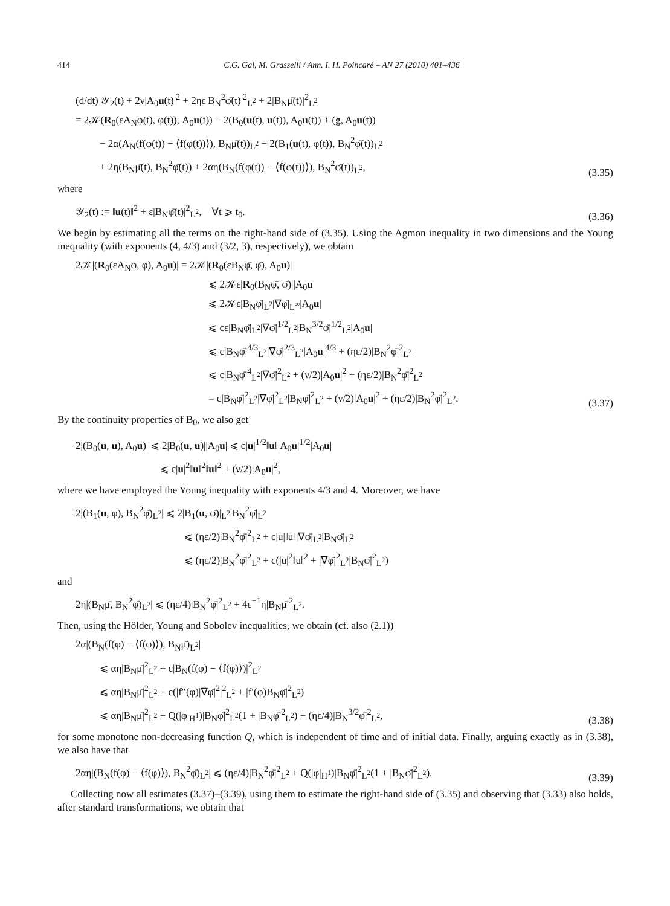414 C.G. Gal, M. Grasselli / Ann. I. H. Poincaré – AN 27 (2010) 401–436
(d/dt) 𝒴<sub>2</sub>(t) + 2ν|A<sub>0</sub>u(t)|<sup>2</sup> + 2ηε|B<sub>N</sub><sup>2</sup>φ̄(t)|<sup>2</sup><sub>L<sup>2</sup></sub> + 2|B<sub>N</sub>μ̄(t)|<sup>2</sup><sub>L<sup>2</sup></sub>
= 2𝒦(R<sub>0</sub>(εA<sub>N</sub>φ(t), φ(t)), A<sub>0</sub>u(t)) − 2(B<sub>0</sub>(u(t), u(t)), A<sub>0</sub>u(t)) + (g, A<sub>0</sub>u(t))
− 2α(A<sub>N</sub>(f(φ(t)) − ⟨f(φ(t))⟩), B<sub>N</sub>μ̄(t))<sub>L<sup>2</sup></sub> − 2(B<sub>1</sub>(u(t), φ(t)), B<sub>N</sub><sup>2</sup>φ̄(t))<sub>L<sup>2</sup></sub>
+ 2η(B<sub>N</sub>μ̄(t), B<sub>N</sub><sup>2</sup>φ̄(t)) + 2αη(B<sub>N</sub>(f(φ(t)) − ⟨f(φ(t))⟩), B<sub>N</sub><sup>2</sup>φ̄(t))<sub>L<sup>2</sup></sub>,
(3.35)
where
𝒴<sub>2</sub>(t) := ‖u(t)‖<sup>2</sup> + ε|B<sub>N</sub>φ̄(t)|<sup>2</sup><sub>L<sup>2</sup></sub>, ∀t ⩾ t<sub>0</sub>.
(3.36)
We begin by estimating all the terms on the right-hand side of (3.35). Using the Agmon inequality in two dimensions and the Young inequality (with exponents (4, 4/3) and (3/2, 3), respectively), we obtain
2𝒦|(R<sub>0</sub>(εA<sub>N</sub>φ, φ), A<sub>0</sub>u)| = 2𝒦|(R<sub>0</sub>(εB<sub>N</sub>φ̄, φ̄), A<sub>0</sub>u)|
⩽ 2𝒦ε|R<sub>0</sub>(B<sub>N</sub>φ̄, φ̄)||A<sub>0</sub>u|
⩽ 2𝒦ε|B<sub>N</sub>φ̄|<sub>L<sup>2</sup></sub>|∇φ̄|<sub>L<sup>∞</sup></sub>|A<sub>0</sub>u|
⩽ cε|B<sub>N</sub>φ̄|<sub>L<sup>2</sup></sub>|∇φ̄|<sup>1/2</sup><sub>L<sup>2</sup></sub>|B<sub>N</sub><sup>3/2</sup>φ̄|<sup>1/2</sup><sub>L<sup>2</sup></sub>|A<sub>0</sub>u|
⩽ c|B<sub>N</sub>φ̄|<sup>4/3</sup><sub>L<sup>2</sup></sub>|∇φ̄|<sup>2/3</sup><sub>L<sup>2</sup></sub>|A<sub>0</sub>u|<sup>4/3</sup> + (ηε/2)|B<sub>N</sub><sup>2</sup>φ̄|<sup>2</sup><sub>L<sup>2</sup></sub>
⩽ c|B<sub>N</sub>φ̄|<sup>4</sup><sub>L<sup>2</sup></sub>|∇φ̄|<sup>2</sup><sub>L<sup>2</sup></sub> + (ν/2)|A<sub>0</sub>u|<sup>2</sup> + (ηε/2)|B<sub>N</sub><sup>2</sup>φ̄|<sup>2</sup><sub>L<sup>2</sup></sub>
= c|B<sub>N</sub>φ̄|<sup>2</sup><sub>L<sup>2</sup></sub>|∇φ̄|<sup>2</sup><sub>L<sup>2</sup></sub>|B<sub>N</sub>φ̄|<sup>2</sup><sub>L<sup>2</sup></sub> + (ν/2)|A<sub>0</sub>u|<sup>2</sup> + (ηε/2)|B<sub>N</sub><sup>2</sup>φ̄|<sup>2</sup><sub>L<sup>2</sup></sub>.
(3.37)
By the continuity properties of B<sub>0</sub>, we also get
2|(B<sub>0</sub>(u, u), A<sub>0</sub>u)| ⩽ 2|B<sub>0</sub>(u, u)||A<sub>0</sub>u| ⩽ c|u|<sup>1/2</sup>‖u‖|A<sub>0</sub>u|<sup>1/2</sup>|A<sub>0</sub>u|
⩽ c|u|<sup>2</sup>‖u‖<sup>2</sup>‖u‖<sup>2</sup> + (ν/2)|A<sub>0</sub>u|<sup>2</sup>,
where we have employed the Young inequality with exponents 4/3 and 4. Moreover, we have
2|(B<sub>1</sub>(u, φ), B<sub>N</sub><sup>2</sup>φ̄)<sub>L<sup>2</sup></sub>| ⩽ 2|B<sub>1</sub>(u, φ̄)|<sub>L<sup>2</sup></sub>|B<sub>N</sub><sup>2</sup>φ̄|<sub>L<sup>2</sup></sub>
⩽ (ηε/2)|B<sub>N</sub><sup>2</sup>φ̄|<sup>2</sup><sub>L<sup>2</sup></sub> + c|u|‖u‖|∇φ̄|<sub>L<sup>2</sup></sub>|B<sub>N</sub>φ̄|<sub>L<sup>2</sup></sub>
⩽ (ηε/2)|B<sub>N</sub><sup>2</sup>φ̄|<sup>2</sup><sub>L<sup>2</sup></sub> + c(|u|<sup>2</sup>‖u‖<sup>2</sup> + |∇φ̄|<sup>2</sup><sub>L<sup>2</sup></sub>|B<sub>N</sub>φ̄|<sup>2</sup><sub>L<sup>2</sup></sub>)
and
2η|(B<sub>N</sub>μ̄, B<sub>N</sub><sup>2</sup>φ̄)<sub>L<sup>2</sup></sub>| ⩽ (ηε/4)|B<sub>N</sub><sup>2</sup>φ̄|<sup>2</sup><sub>L<sup>2</sup></sub> + 4ε<sup>−1</sup>η|B<sub>N</sub>μ̄|<sup>2</sup><sub>L<sup>2</sup></sub>.
Then, using the Hölder, Young and Sobolev inequalities, we obtain (cf. also (2.1))
2α|(B<sub>N</sub>(f(φ) − ⟨f(φ)⟩), B<sub>N</sub>μ̄)<sub>L<sup>2</sup></sub>|
⩽ αη|B<sub>N</sub>μ̄|<sup>2</sup><sub>L<sup>2</sup></sub> + c|B<sub>N</sub>(f(φ) − ⟨f(φ)⟩)|<sup>2</sup><sub>L<sup>2</sup></sub>
⩽ αη|B<sub>N</sub>μ̄|<sup>2</sup><sub>L<sup>2</sup></sub> + c(|f″(φ)|∇φ̄|<sup>2</sup>|<sup>2</sup><sub>L<sup>2</sup></sub> + |f′(φ)B<sub>N</sub>φ̄|<sup>2</sup><sub>L<sup>2</sup></sub>)
⩽ αη|B<sub>N</sub>μ̄|<sup>2</sup><sub>L<sup>2</sup></sub> + Q(|φ|<sub>H<sup>1</sup></sub>)|B<sub>N</sub>φ̄|<sup>2</sup><sub>L<sup>2</sup></sub>(1 + |B<sub>N</sub>φ̄|<sup>2</sup><sub>L<sup>2</sup></sub>) + (ηε/4)|B<sub>N</sub><sup>3/2</sup>φ̄|<sup>2</sup><sub>L<sup>2</sup></sub>,
(3.38)
for some monotone non-decreasing function Q, which is independent of time and of initial data. Finally, arguing exactly as in (3.38), we also have that
2αη|(B<sub>N</sub>(f(φ) − ⟨f(φ)⟩), B<sub>N</sub><sup>2</sup>φ̄)<sub>L<sup>2</sup></sub>| ⩽ (ηε/4)|B<sub>N</sub><sup>2</sup>φ̄|<sup>2</sup><sub>L<sup>2</sup></sub> + Q(|φ|<sub>H<sup>1</sup></sub>)|B<sub>N</sub>φ̄|<sup>2</sup><sub>L<sup>2</sup></sub>(1 + |B<sub>N</sub>φ̄|<sup>2</sup><sub>L<sup>2</sup></sub>).
(3.39)
Collecting now all estimates (3.37)–(3.39), using them to estimate the right-hand side of (3.35) and observing that (3.33) also holds, after standard transformations, we obtain that